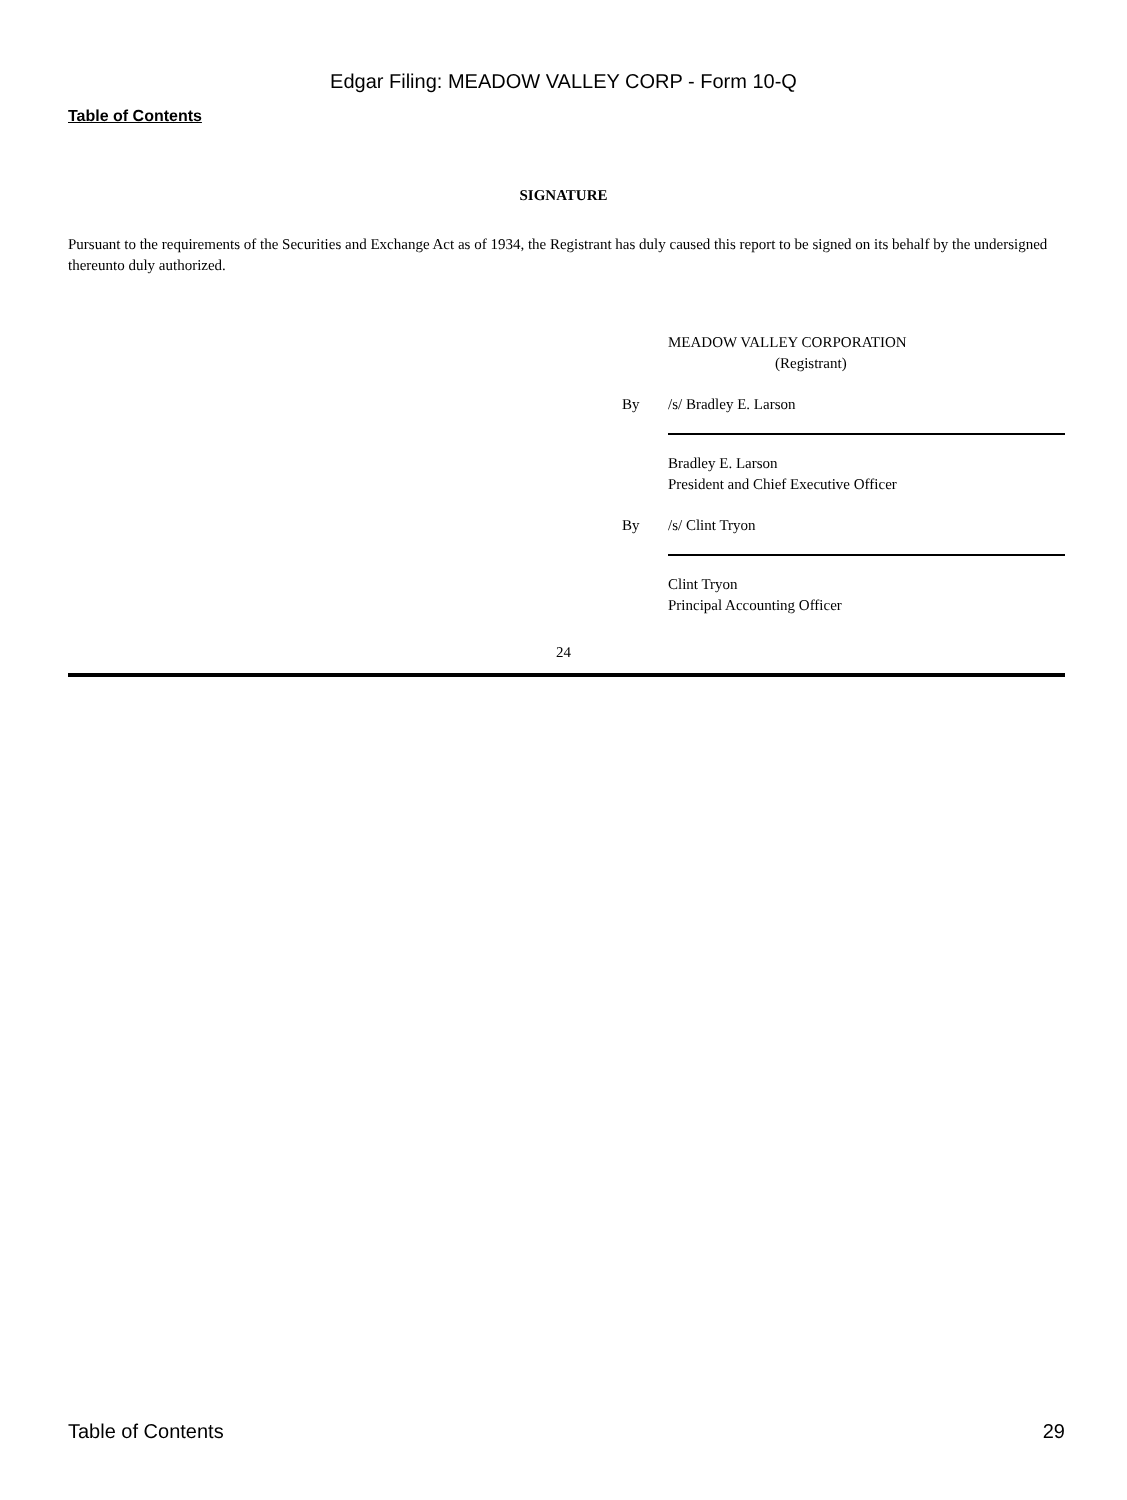Edgar Filing: MEADOW VALLEY CORP - Form 10-Q
Table of Contents
SIGNATURE
Pursuant to the requirements of the Securities and Exchange Act as of 1934, the Registrant has duly caused this report to be signed on its behalf by the undersigned thereunto duly authorized.
MEADOW VALLEY CORPORATION
(Registrant)
By /s/ Bradley E. Larson
Bradley E. Larson
President and Chief Executive Officer
By /s/ Clint Tryon
Clint Tryon
Principal Accounting Officer
24
Table of Contents 29